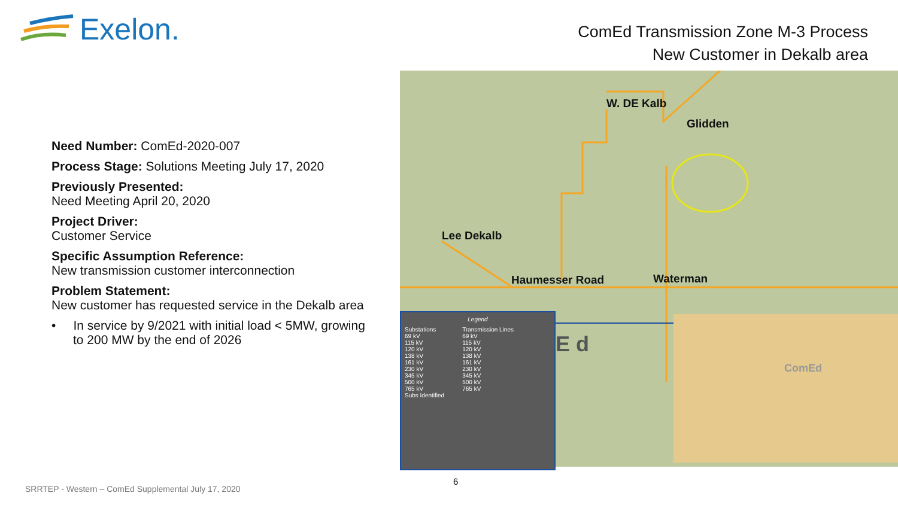Exelon.
ComEd Transmission Zone M-3 Process
New Customer in Dekalb area
Need Number: ComEd-2020-007
Process Stage: Solutions Meeting July 17, 2020
Previously Presented:
Need Meeting April 20, 2020
Project Driver:
Customer Service
Specific Assumption Reference:
New transmission customer interconnection
Problem Statement:
New customer has requested service in the Dekalb area
• In service by 9/2021 with initial load < 5MW, growing to 200 MW by the end of 2026
W. DE Kalb
Glidden
Lee Dekalb
Haumesser Road Waterman
E d
Legend
Substations
69 kV
115 kV
120 kV
138 kV
161 kV
230 kV
345 kV
500 kV
765 kV
Subs Identified
Transmission Lines
69 kV
115 kV
120 kV
138 kV
161 kV
230 kV
345 kV
500 kV
765 kV
ComEd
6
SRRTEP - Western – ComEd Supplemental July 17, 2020